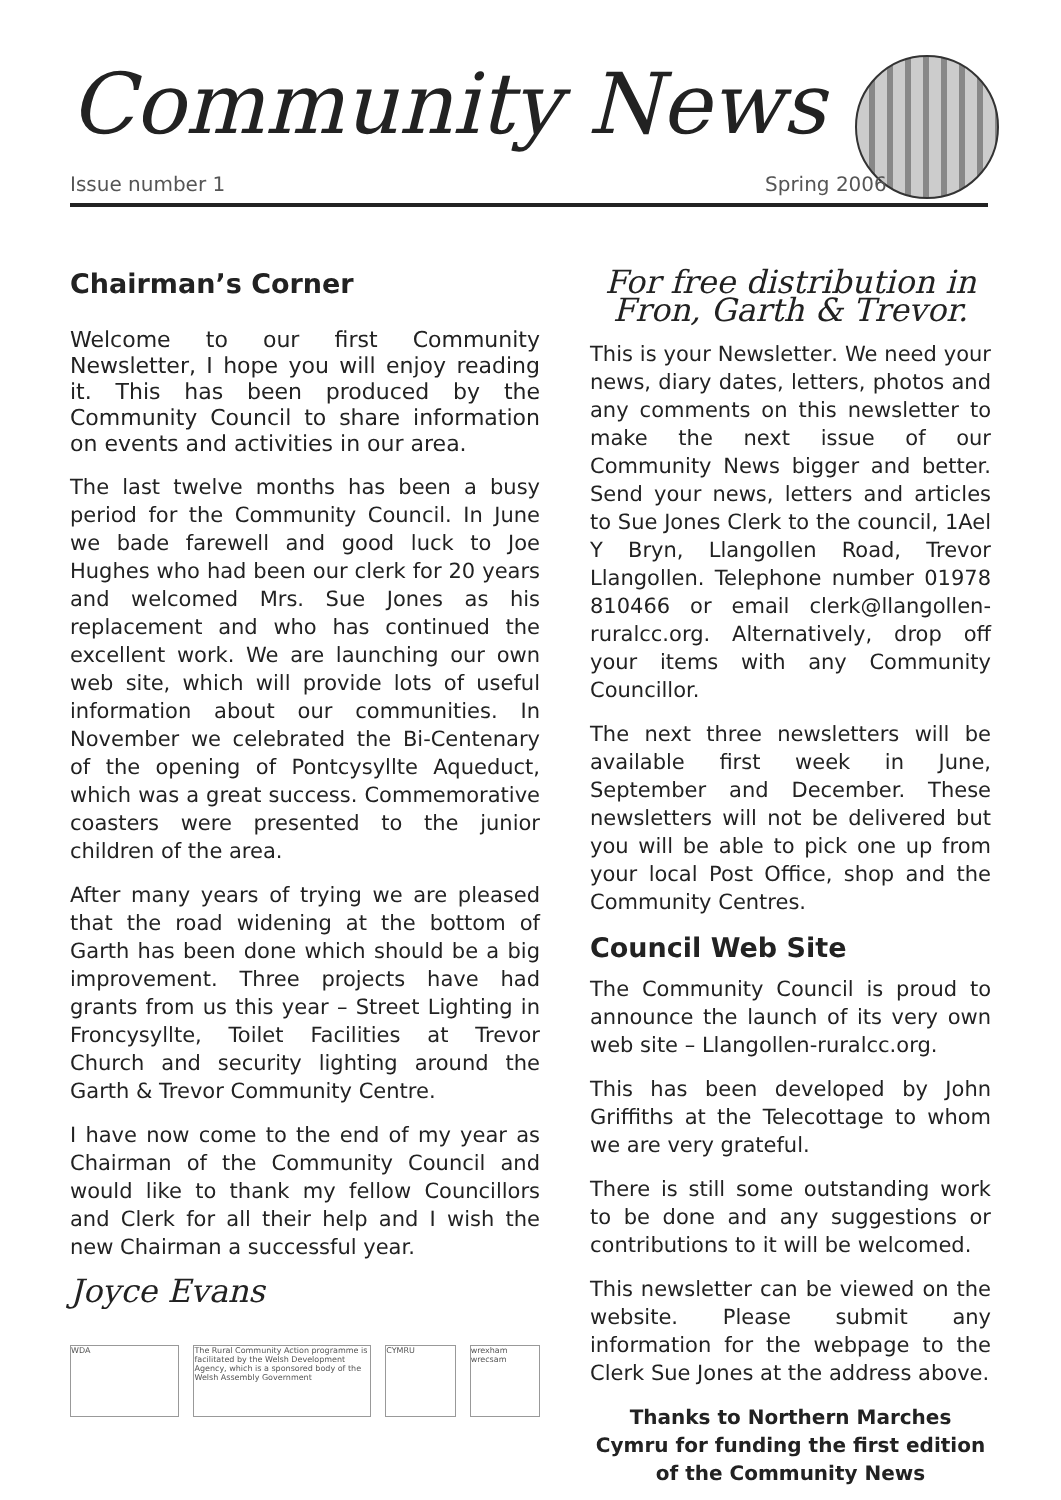Community News
Issue number 1 Spring 2006
Chairman’s Corner
Welcome to our first Community Newsletter, I hope you will enjoy reading it. This has been produced by the Community Council to share information on events and activities in our area.
The last twelve months has been a busy period for the Community Council. In June we bade farewell and good luck to Joe Hughes who had been our clerk for 20 years and welcomed Mrs. Sue Jones as his replacement and who has continued the excellent work. We are launching our own web site, which will provide lots of useful information about our communities. In November we celebrated the Bi-Centenary of the opening of Pontcysyllte Aqueduct, which was a great success. Commemorative coasters were presented to the junior children of the area.
After many years of trying we are pleased that the road widening at the bottom of Garth has been done which should be a big improvement. Three projects have had grants from us this year – Street Lighting in Froncysyllte, Toilet Facilities at Trevor Church and security lighting around the Garth & Trevor Community Centre.
I have now come to the end of my year as Chairman of the Community Council and would like to thank my fellow Councillors and Clerk for all their help and I wish the new Chairman a successful year.
Joyce Evans
WDA The Rural Community Action programme is facilitated by the Welsh Development Agency, which is a sponsored body of the Welsh Assembly Government
CYMRU wrexham wrecsam
For free distribution in Fron, Garth & Trevor.
This is your Newsletter. We need your news, diary dates, letters, photos and any comments on this newsletter to make the next issue of our Community News bigger and better. Send your news, letters and articles to Sue Jones Clerk to the council, 1Ael Y Bryn, Llangollen Road, Trevor Llangollen. Telephone number 01978 810466 or email clerk@llangollen-ruralcc.org. Alternatively, drop off your items with any Community Councillor.
The next three newsletters will be available first week in June, September and December. These newsletters will not be delivered but you will be able to pick one up from your local Post Office, shop and the Community Centres.
Council Web Site
The Community Council is proud to announce the launch of its very own web site – Llangollen-ruralcc.org.
This has been developed by John Griffiths at the Telecottage to whom we are very grateful.
There is still some outstanding work to be done and any suggestions or contributions to it will be welcomed.
This newsletter can be viewed on the website. Please submit any information for the webpage to the Clerk Sue Jones at the address above.
Thanks to Northern Marches Cymru for funding the first edition of the Community News